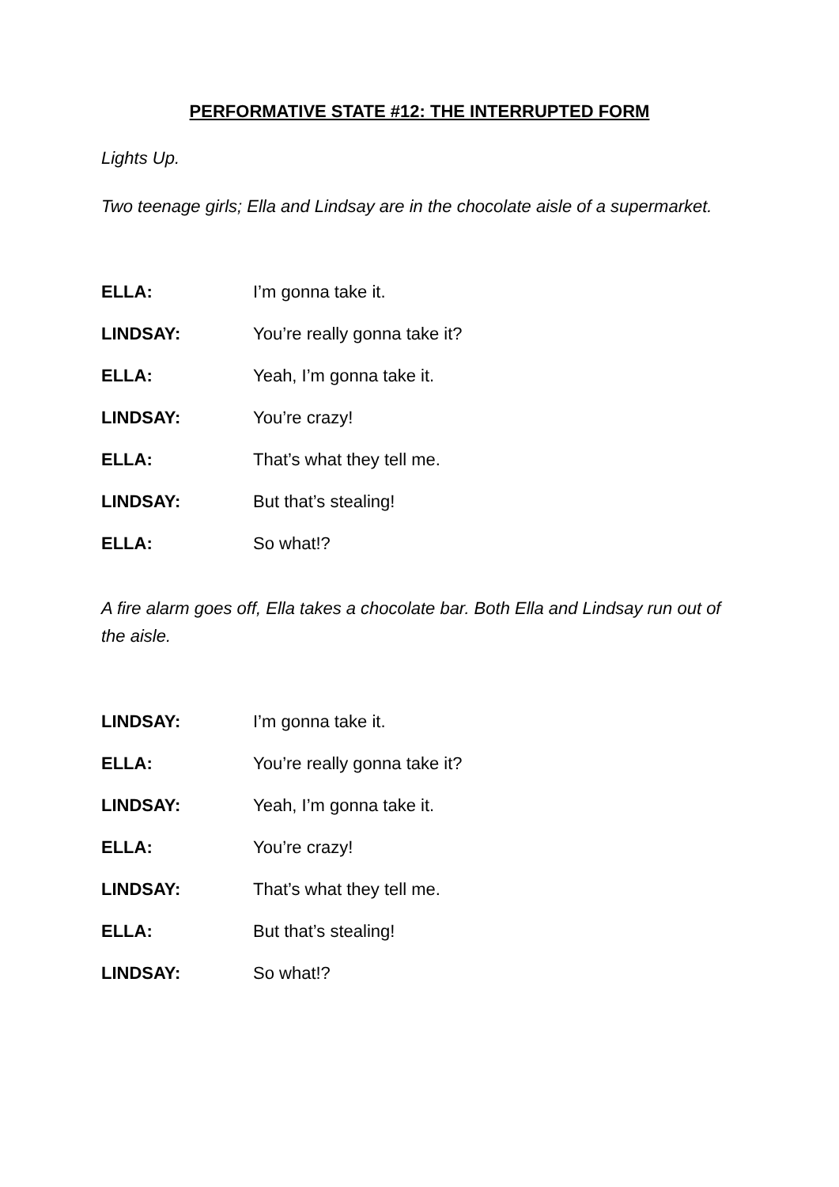PERFORMATIVE STATE #12: THE INTERRUPTED FORM
Lights Up.
Two teenage girls; Ella and Lindsay are in the chocolate aisle of a supermarket.
ELLA: I’m gonna take it.
LINDSAY: You’re really gonna take it?
ELLA: Yeah, I’m gonna take it.
LINDSAY: You’re crazy!
ELLA: That’s what they tell me.
LINDSAY: But that’s stealing!
ELLA: So what!?
A fire alarm goes off, Ella takes a chocolate bar. Both Ella and Lindsay run out of the aisle.
LINDSAY: I’m gonna take it.
ELLA: You’re really gonna take it?
LINDSAY: Yeah, I’m gonna take it.
ELLA: You’re crazy!
LINDSAY: That’s what they tell me.
ELLA: But that’s stealing!
LINDSAY: So what!?